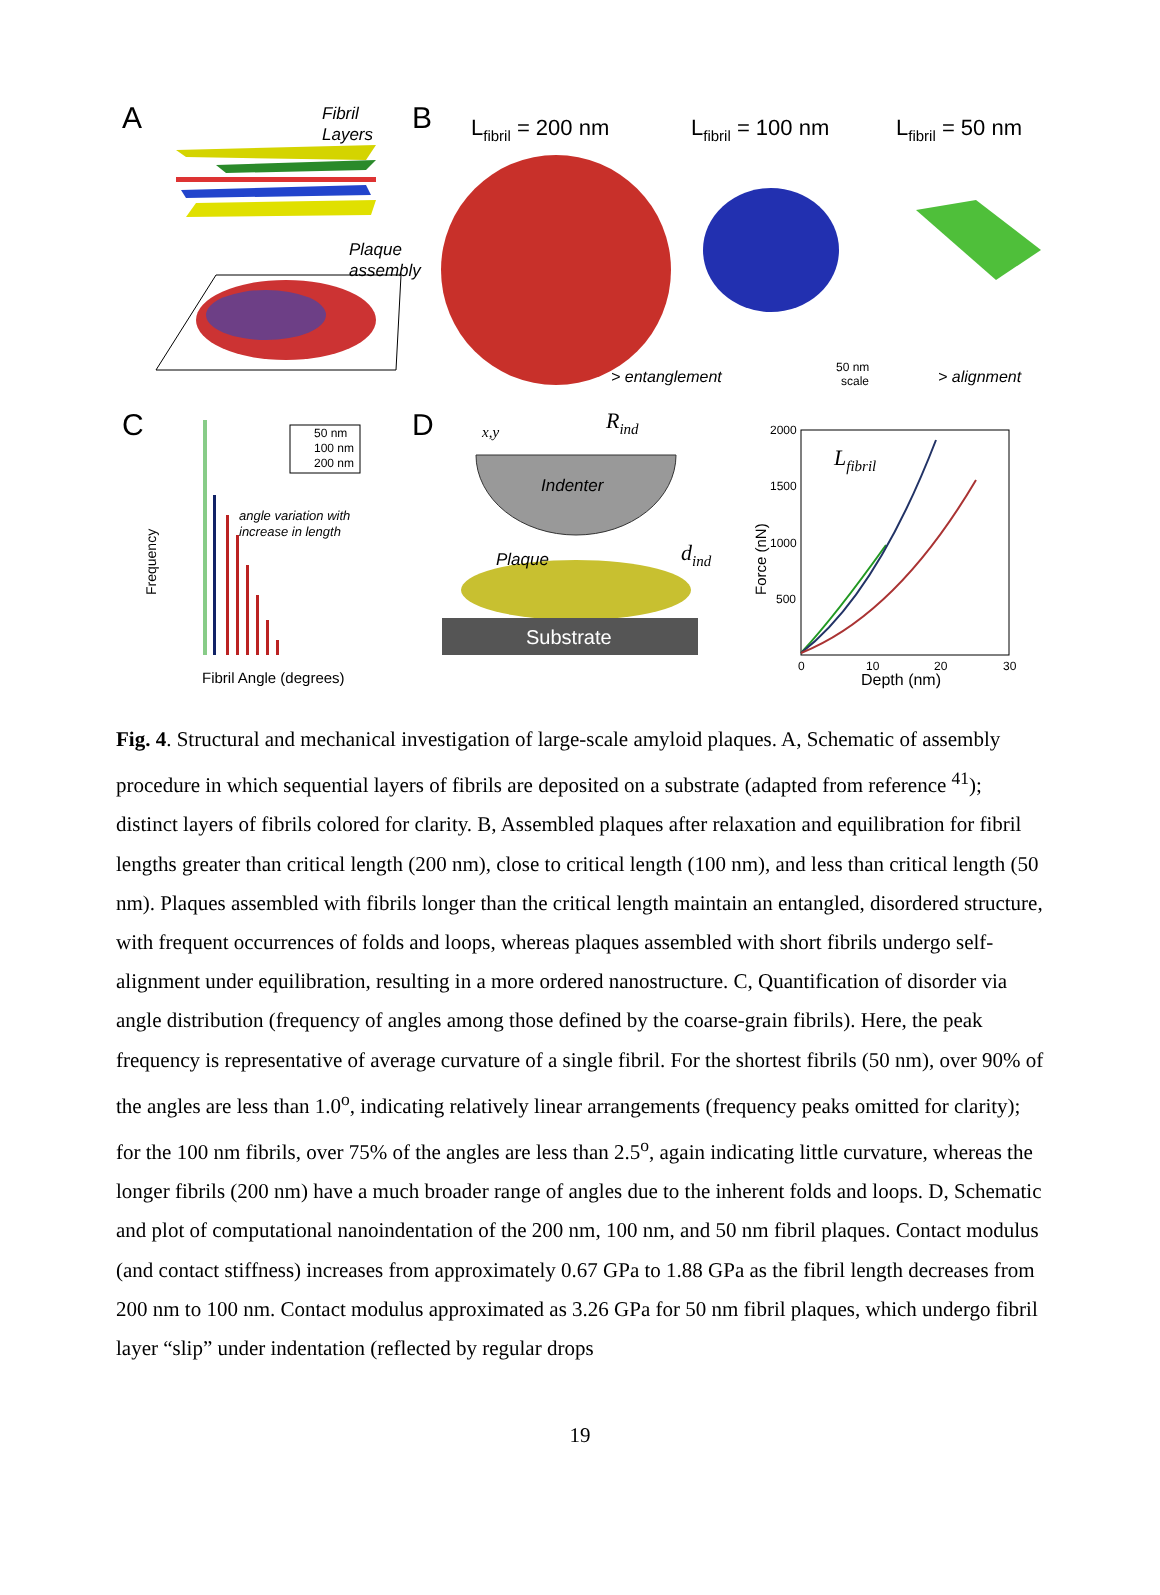A
Fibril
Layers
Plaque
assembly
B
Lfibril = 200 nm
Lfibril = 100 nm
Lfibril = 50 nm
> entanglement
50 nm
scale
> alignment
C
Frequency
50 nm
100 nm
200 nm
angle variation with
increase in length
Fibril Angle (degrees)
D
x,y
Rind
Indenter
Plaque
dind
Substrate
Force (nN)
Lfibril
2000
1500
1000
500
0
10
20
30
Depth (nm)
Fig. 4. Structural and mechanical investigation of large-scale amyloid plaques. A, Schematic of assembly procedure in which sequential layers of fibrils are deposited on a substrate (adapted from reference <sup>41</sup>); distinct layers of fibrils colored for clarity. B, Assembled plaques after relaxation and equilibration for fibril lengths greater than critical length (200 nm), close to critical length (100 nm), and less than critical length (50 nm). Plaques assembled with fibrils longer than the critical length maintain an entangled, disordered structure, with frequent occurrences of folds and loops, whereas plaques assembled with short fibrils undergo self-alignment under equilibration, resulting in a more ordered nanostructure. C, Quantification of disorder via angle distribution (frequency of angles among those defined by the coarse-grain fibrils). Here, the peak frequency is representative of average curvature of a single fibril. For the shortest fibrils (50 nm), over 90% of the angles are less than 1.0<sup>o</sup>, indicating relatively linear arrangements (frequency peaks omitted for clarity); for the 100 nm fibrils, over 75% of the angles are less than 2.5<sup>o</sup>, again indicating little curvature, whereas the longer fibrils (200 nm) have a much broader range of angles due to the inherent folds and loops. D, Schematic and plot of computational nanoindentation of the 200 nm, 100 nm, and 50 nm fibril plaques. Contact modulus (and contact stiffness) increases from approximately 0.67 GPa to 1.88 GPa as the fibril length decreases from 200 nm to 100 nm. Contact modulus approximated as 3.26 GPa for 50 nm fibril plaques, which undergo fibril layer “slip” under indentation (reflected by regular drops
19